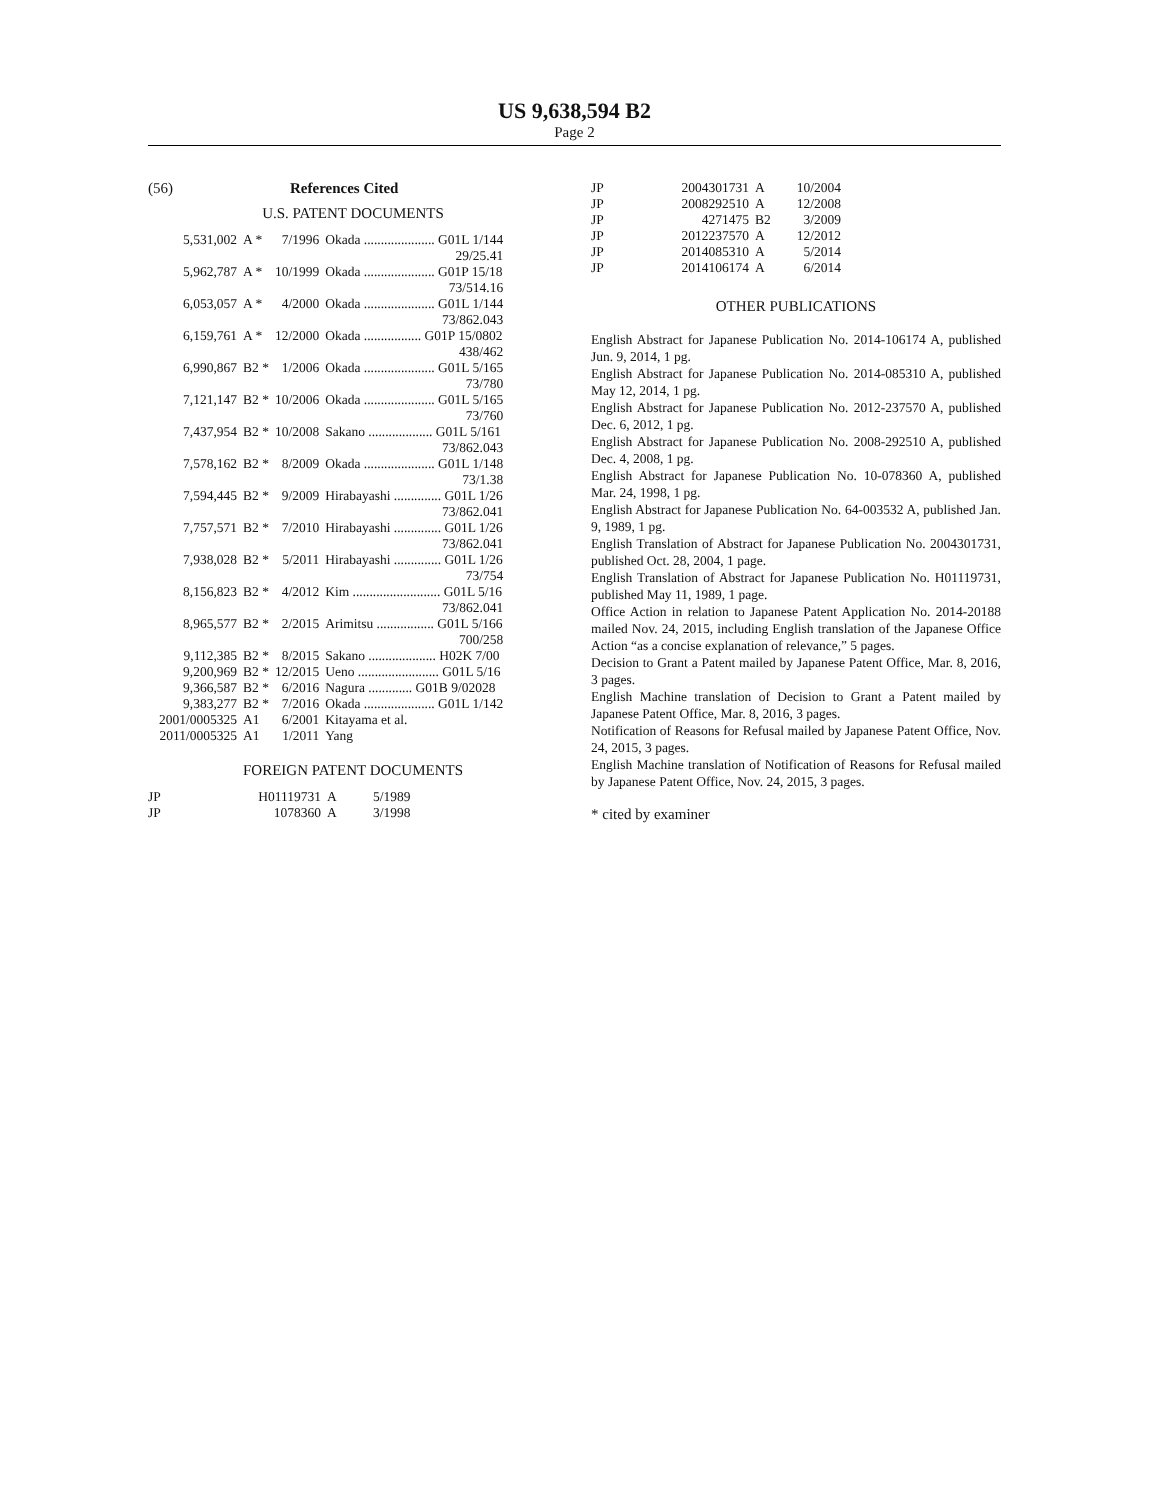US 9,638,594 B2
Page 2
(56) References Cited
U.S. PATENT DOCUMENTS
| 5,531,002 | A * | 7/1996 | Okada ..................... G01L 1/144 29/25.41 |
| 5,962,787 | A * | 10/1999 | Okada ..................... G01P 15/18 73/514.16 |
| 6,053,057 | A * | 4/2000 | Okada ..................... G01L 1/144 73/862.043 |
| 6,159,761 | A * | 12/2000 | Okada ................. G01P 15/0802 438/462 |
| 6,990,867 | B2 * | 1/2006 | Okada ..................... G01L 5/165 73/780 |
| 7,121,147 | B2 * | 10/2006 | Okada ..................... G01L 5/165 73/760 |
| 7,437,954 | B2 * | 10/2008 | Sakano ................... G01L 5/161 73/862.043 |
| 7,578,162 | B2 * | 8/2009 | Okada ..................... G01L 1/148 73/1.38 |
| 7,594,445 | B2 * | 9/2009 | Hirabayashi .............. G01L 1/26 73/862.041 |
| 7,757,571 | B2 * | 7/2010 | Hirabayashi .............. G01L 1/26 73/862.041 |
| 7,938,028 | B2 * | 5/2011 | Hirabayashi .............. G01L 1/26 73/754 |
| 8,156,823 | B2 * | 4/2012 | Kim .......................... G01L 5/16 73/862.041 |
| 8,965,577 | B2 * | 2/2015 | Arimitsu ................. G01L 5/166 700/258 |
| 9,112,385 | B2 * | 8/2015 | Sakano .................... H02K 7/00 |
| 9,200,969 | B2 * | 12/2015 | Ueno ........................ G01L 5/16 |
| 9,366,587 | B2 * | 6/2016 | Nagura ............. G01B 9/02028 |
| 9,383,277 | B2 * | 7/2016 | Okada ..................... G01L 1/142 |
| 2001/0005325 | A1 | 6/2001 | Kitayama et al. |
| 2011/0005325 | A1 | 1/2011 | Yang |
FOREIGN PATENT DOCUMENTS
| JP | H01119731 | A | 5/1989 |
| JP | 1078360 | A | 3/1998 |
| JP | 2004301731 | A | 10/2004 |
| JP | 2008292510 | A | 12/2008 |
| JP | 4271475 | B2 | 3/2009 |
| JP | 2012237570 | A | 12/2012 |
| JP | 2014085310 | A | 5/2014 |
| JP | 2014106174 | A | 6/2014 |
OTHER PUBLICATIONS
English Abstract for Japanese Publication No. 2014-106174 A, published Jun. 9, 2014, 1 pg.
English Abstract for Japanese Publication No. 2014-085310 A, published May 12, 2014, 1 pg.
English Abstract for Japanese Publication No. 2012-237570 A, published Dec. 6, 2012, 1 pg.
English Abstract for Japanese Publication No. 2008-292510 A, published Dec. 4, 2008, 1 pg.
English Abstract for Japanese Publication No. 10-078360 A, published Mar. 24, 1998, 1 pg.
English Abstract for Japanese Publication No. 64-003532 A, published Jan. 9, 1989, 1 pg.
English Translation of Abstract for Japanese Publication No. 2004301731, published Oct. 28, 2004, 1 page.
English Translation of Abstract for Japanese Publication No. H01119731, published May 11, 1989, 1 page.
Office Action in relation to Japanese Patent Application No. 2014-20188 mailed Nov. 24, 2015, including English translation of the Japanese Office Action “as a concise explanation of relevance,” 5 pages.
Decision to Grant a Patent mailed by Japanese Patent Office, Mar. 8, 2016, 3 pages.
English Machine translation of Decision to Grant a Patent mailed by Japanese Patent Office, Mar. 8, 2016, 3 pages.
Notification of Reasons for Refusal mailed by Japanese Patent Office, Nov. 24, 2015, 3 pages.
English Machine translation of Notification of Reasons for Refusal mailed by Japanese Patent Office, Nov. 24, 2015, 3 pages.
* cited by examiner